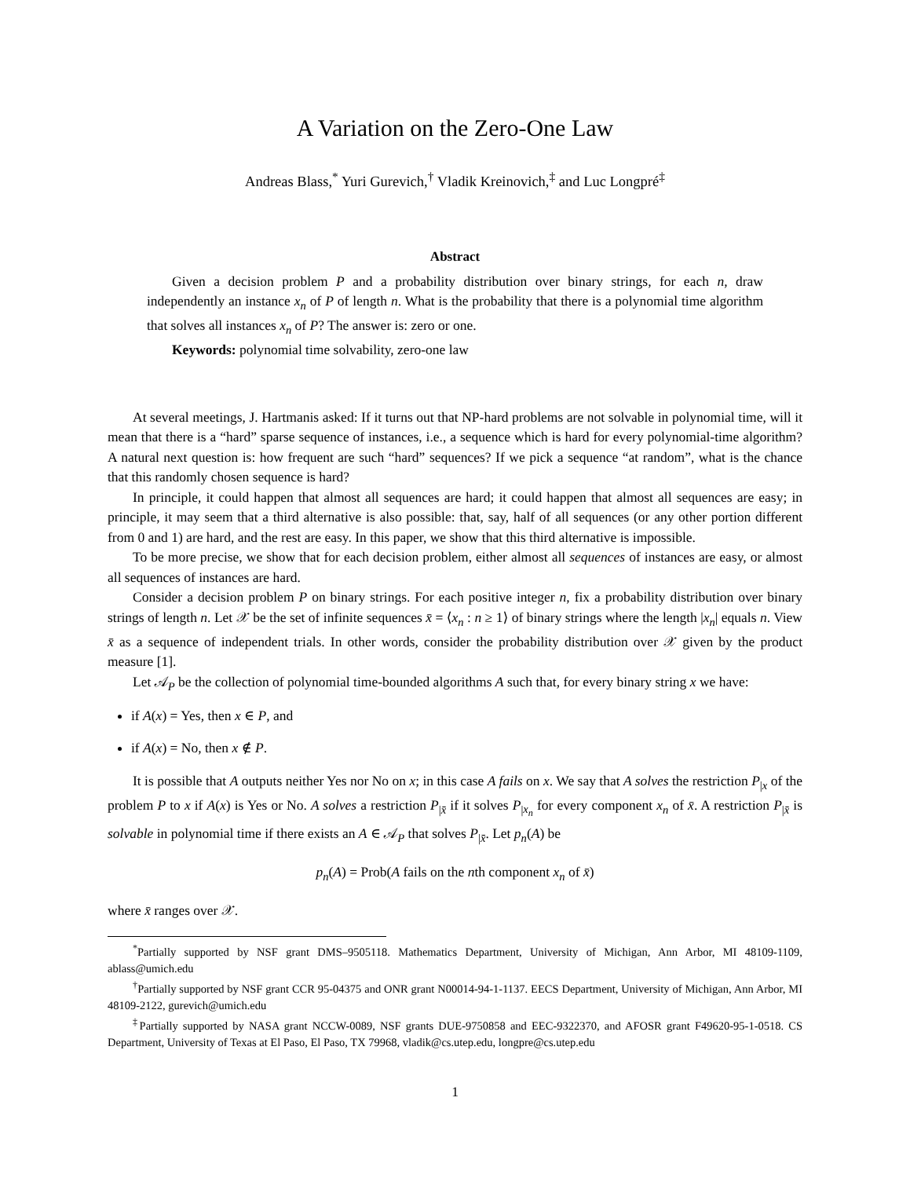A Variation on the Zero-One Law
Andreas Blass,<sup>*</sup> Yuri Gurevich,<sup>†</sup> Vladik Kreinovich,<sup>‡</sup> and Luc Longpré<sup>‡</sup>
Abstract
Given a decision problem P and a probability distribution over binary strings, for each n, draw independently an instance x<sub>n</sub> of P of length n. What is the probability that there is a polynomial time algorithm that solves all instances x<sub>n</sub> of P? The answer is: zero or one.
Keywords: polynomial time solvability, zero-one law
At several meetings, J. Hartmanis asked: If it turns out that NP-hard problems are not solvable in polynomial time, will it mean that there is a “hard” sparse sequence of instances, i.e., a sequence which is hard for every polynomial-time algorithm? A natural next question is: how frequent are such “hard” sequences? If we pick a sequence “at random”, what is the chance that this randomly chosen sequence is hard?
In principle, it could happen that almost all sequences are hard; it could happen that almost all sequences are easy; in principle, it may seem that a third alternative is also possible: that, say, half of all sequences (or any other portion different from 0 and 1) are hard, and the rest are easy. In this paper, we show that this third alternative is impossible.
To be more precise, we show that for each decision problem, either almost all sequences of instances are easy, or almost all sequences of instances are hard.
Consider a decision problem P on binary strings. For each positive integer n, fix a probability distribution over binary strings of length n. Let 𝒳 be the set of infinite sequences x̄ = ⟨x<sub>n</sub> : n ≥ 1⟩ of binary strings where the length |x<sub>n</sub>| equals n. View x̄ as a sequence of independent trials. In other words, consider the probability distribution over 𝒳 given by the product measure [1].
Let 𝒜<sub>P</sub> be the collection of polynomial time-bounded algorithms A such that, for every binary string x we have:
if A(x) = Yes, then x ∈ P, and
if A(x) = No, then x ∉ P.
It is possible that A outputs neither Yes nor No on x; in this case A fails on x. We say that A solves the restriction P<sub>|x</sub> of the problem P to x if A(x) is Yes or No. A solves a restriction P<sub>|x̄</sub> if it solves P<sub>|x<sub>n</sub></sub> for every component x<sub>n</sub> of x̄. A restriction P<sub>|x̄</sub> is solvable in polynomial time if there exists an A ∈ 𝒜<sub>P</sub> that solves P<sub>|x̄</sub>. Let p<sub>n</sub>(A) be
p<sub>n</sub>(A) = Prob(A fails on the nth component x<sub>n</sub> of x̄)
where x̄ ranges over 𝒳.
<sup>*</sup> Partially supported by NSF grant DMS–9505118. Mathematics Department, University of Michigan, Ann Arbor, MI 48109-1109, ablass@umich.edu
<sup>†</sup> Partially supported by NSF grant CCR 95-04375 and ONR grant N00014-94-1-1137. EECS Department, University of Michigan, Ann Arbor, MI 48109-2122, gurevich@umich.edu
<sup>‡</sup> Partially supported by NASA grant NCCW-0089, NSF grants DUE-9750858 and EEC-9322370, and AFOSR grant F49620-95-1-0518. CS Department, University of Texas at El Paso, El Paso, TX 79968, vladik@cs.utep.edu, longpre@cs.utep.edu
1